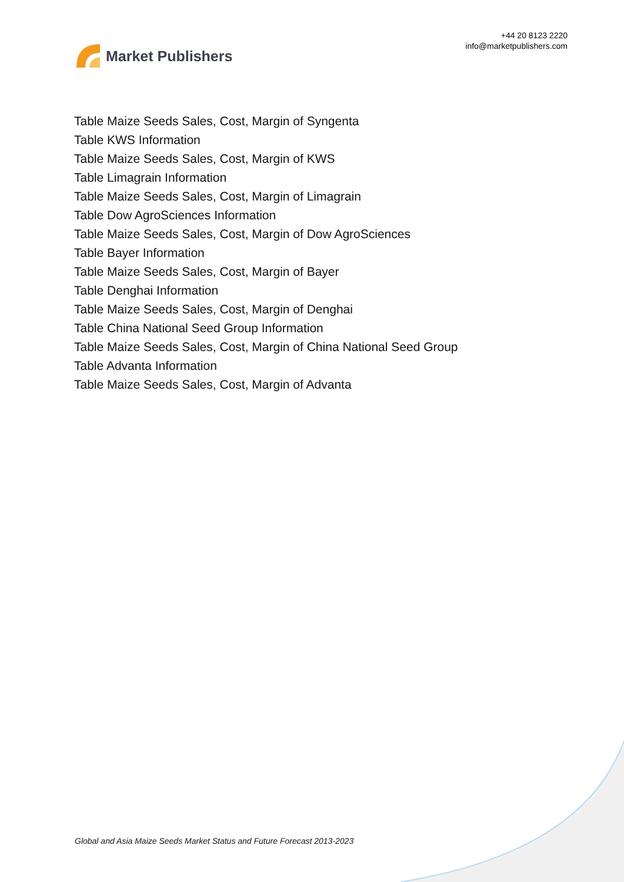Market Publishers
+44 20 8123 2220
info@marketpublishers.com
Table Maize Seeds Sales, Cost, Margin of Syngenta
Table KWS Information
Table Maize Seeds Sales, Cost, Margin of KWS
Table Limagrain Information
Table Maize Seeds Sales, Cost, Margin of Limagrain
Table Dow AgroSciences Information
Table Maize Seeds Sales, Cost, Margin of Dow AgroSciences
Table Bayer Information
Table Maize Seeds Sales, Cost, Margin of Bayer
Table Denghai Information
Table Maize Seeds Sales, Cost, Margin of Denghai
Table China National Seed Group Information
Table Maize Seeds Sales, Cost, Margin of China National Seed Group
Table Advanta Information
Table Maize Seeds Sales, Cost, Margin of Advanta
Global and Asia Maize Seeds Market Status and Future Forecast 2013-2023